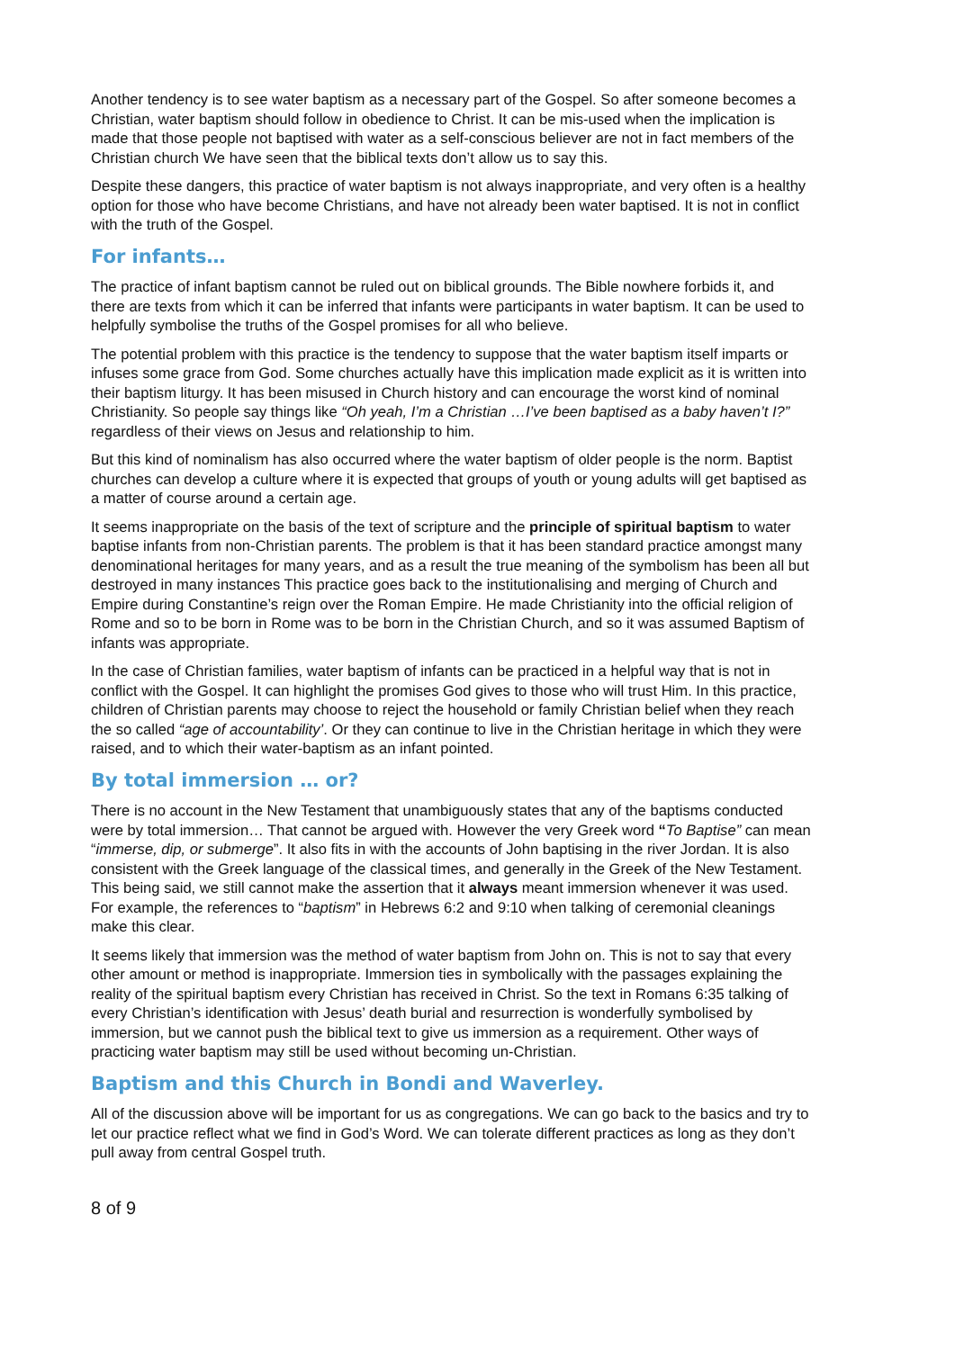Another tendency is to see water baptism as a necessary part of the Gospel. So after someone becomes a Christian, water baptism should follow in obedience to Christ. It can be mis-used when the implication is made that those people not baptised with water as a self-conscious believer are not in fact members of the Christian church We have seen that the biblical texts don’t allow us to say this.
Despite these dangers, this practice of water baptism is not always inappropriate, and very often is a healthy option for those who have become Christians, and have not already been water baptised. It is not in conflict with the truth of the Gospel.
For infants…
The practice of infant baptism cannot be ruled out on biblical grounds. The Bible nowhere forbids it, and there are texts from which it can be inferred that infants were participants in water baptism. It can be used to helpfully symbolise the truths of the Gospel promises for all who believe.
The potential problem with this practice is the tendency to suppose that the water baptism itself imparts or infuses some grace from God. Some churches actually have this implication made explicit as it is written into their baptism liturgy. It has been misused in Church history and can encourage the worst kind of nominal Christianity. So people say things like “Oh yeah, I’m a Christian …I’ve been baptised as a baby haven’t I?” regardless of their views on Jesus and relationship to him.
But this kind of nominalism has also occurred where the water baptism of older people is the norm. Baptist churches can develop a culture where it is expected that groups of youth or young adults will get baptised as a matter of course around a certain age.
It seems inappropriate on the basis of the text of scripture and the principle of spiritual baptism to water baptise infants from non-Christian parents. The problem is that it has been standard practice amongst many denominational heritages for many years, and as a result the true meaning of the symbolism has been all but destroyed in many instances This practice goes back to the institutionalising and merging of Church and Empire during Constantine’s reign over the Roman Empire. He made Christianity into the official religion of Rome and so to be born in Rome was to be born in the Christian Church, and so it was assumed Baptism of infants was appropriate.
In the case of Christian families, water baptism of infants can be practiced in a helpful way that is not in conflict with the Gospel. It can highlight the promises God gives to those who will trust Him. In this practice, children of Christian parents may choose to reject the household or family Christian belief when they reach the so called “age of accountability’. Or they can continue to live in the Christian heritage in which they were raised, and to which their water-baptism as an infant pointed.
By total immersion … or?
There is no account in the New Testament that unambiguously states that any of the baptisms conducted were by total immersion… That cannot be argued with. However the very Greek word “To Baptise” can mean “immerse, dip, or submerge”. It also fits in with the accounts of John baptising in the river Jordan. It is also consistent with the Greek language of the classical times, and generally in the Greek of the New Testament. This being said, we still cannot make the assertion that it always meant immersion whenever it was used. For example, the references to “baptism” in Hebrews 6:2 and 9:10 when talking of ceremonial cleanings make this clear.
It seems likely that immersion was the method of water baptism from John on. This is not to say that every other amount or method is inappropriate. Immersion ties in symbolically with the passages explaining the reality of the spiritual baptism every Christian has received in Christ. So the text in Romans 6:35 talking of every Christian’s identification with Jesus’ death burial and resurrection is wonderfully symbolised by immersion, but we cannot push the biblical text to give us immersion as a requirement. Other ways of practicing water baptism may still be used without becoming un-Christian.
Baptism and this Church in Bondi and Waverley.
All of the discussion above will be important for us as congregations. We can go back to the basics and try to let our practice reflect what we find in God’s Word. We can tolerate different practices as long as they don’t pull away from central Gospel truth.
8 of 9